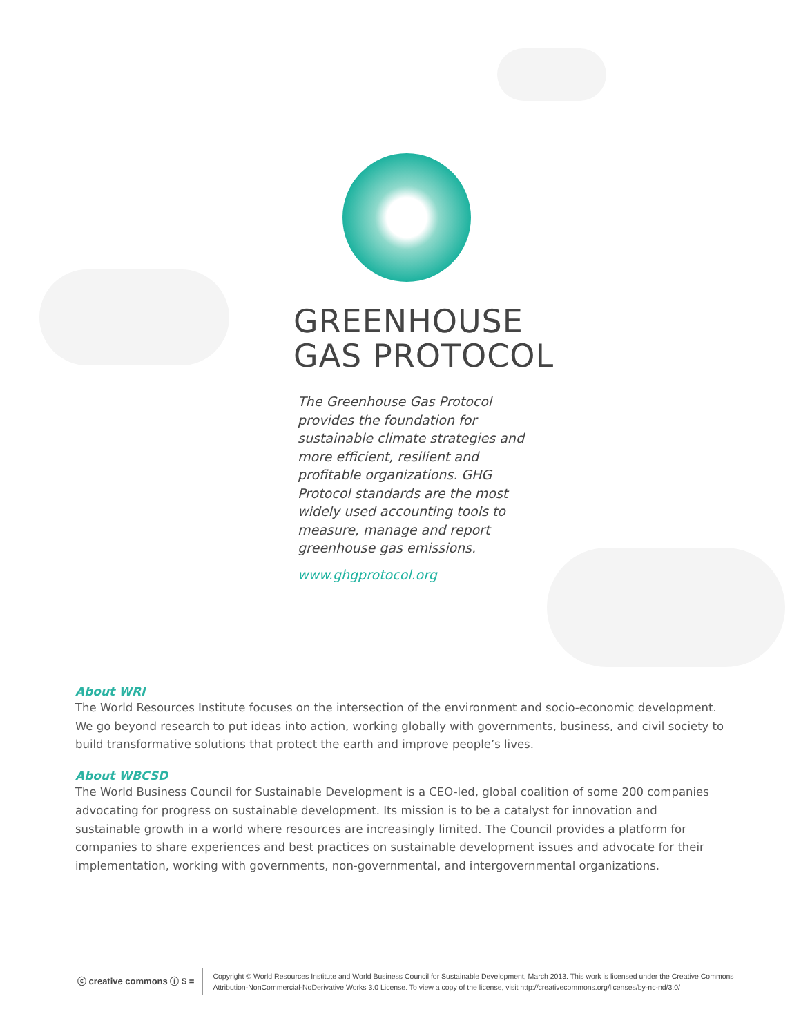GREENHOUSE
GAS PROTOCOL
The Greenhouse Gas Protocol provides the foundation for sustainable climate strategies and more efficient, resilient and profitable organizations. GHG Protocol standards are the most widely used accounting tools to measure, manage and report greenhouse gas emissions.
www.ghgprotocol.org
About WRI
The World Resources Institute focuses on the intersection of the environment and socio-economic development. We go beyond research to put ideas into action, working globally with governments, business, and civil society to build transformative solutions that protect the earth and improve people’s lives.
About WBCSD
The World Business Council for Sustainable Development is a CEO-led, global coalition of some 200 companies advocating for progress on sustainable development. Its mission is to be a catalyst for innovation and sustainable growth in a world where resources are increasingly limited. The Council provides a platform for companies to share experiences and best practices on sustainable development issues and advocate for their implementation, working with governments, non-governmental, and intergovernmental organizations.
ⓒ creative commons ⓘ $ =
Copyright © World Resources Institute and World Business Council for Sustainable Development, March 2013. This work is licensed under the Creative Commons
Attribution-NonCommercial-NoDerivative Works 3.0 License. To view a copy of the license, visit http://creativecommons.org/licenses/by-nc-nd/3.0/